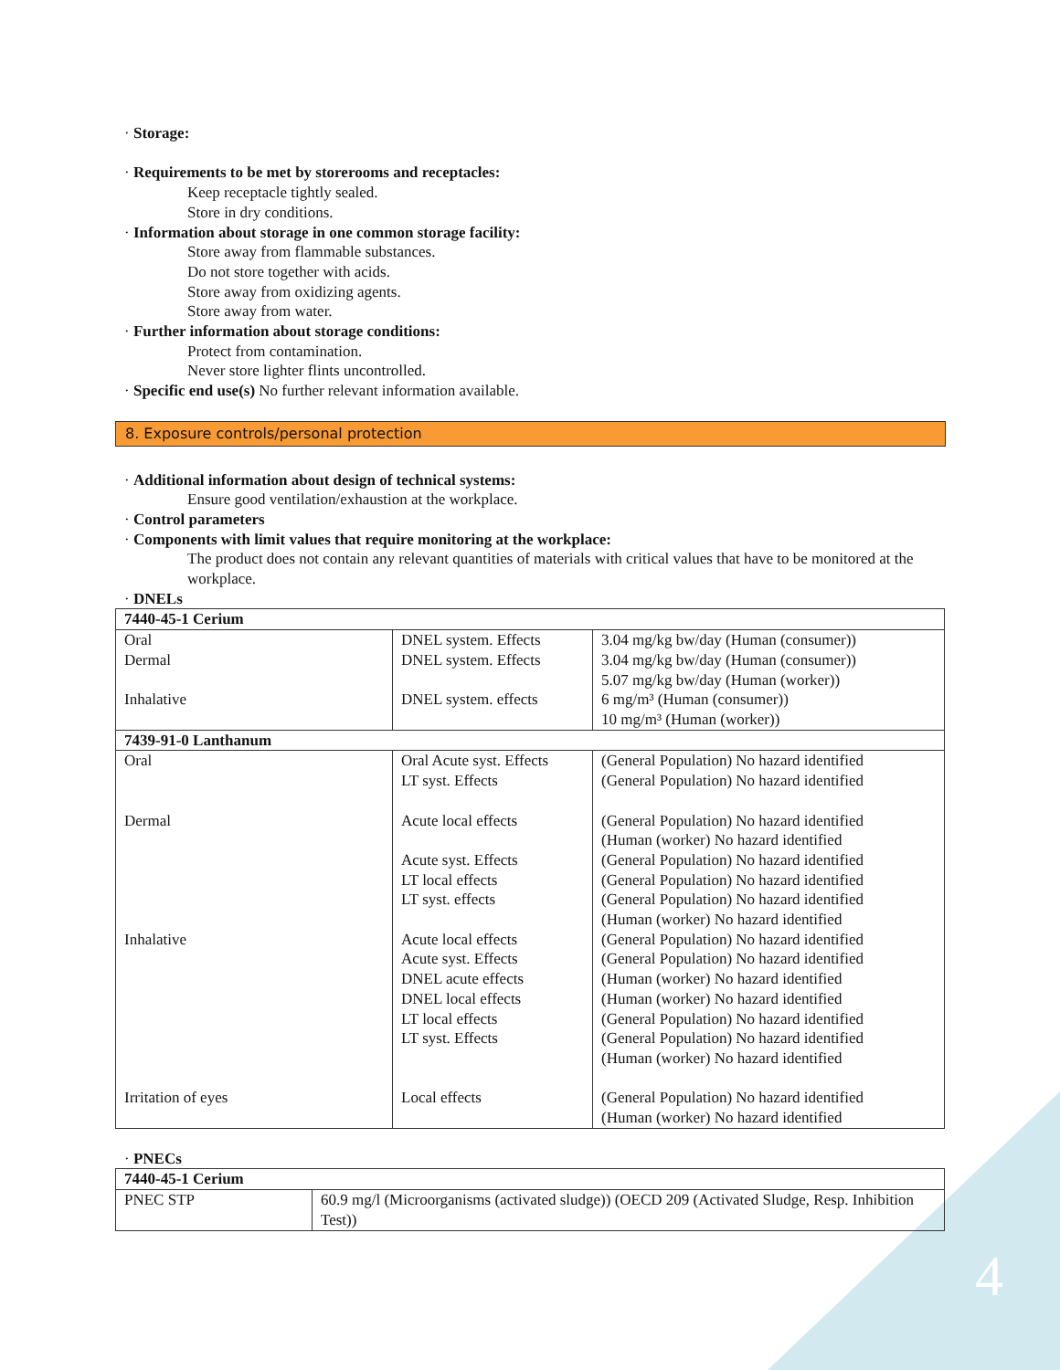4
· Storage:
· Requirements to be met by storerooms and receptacles:
Keep receptacle tightly sealed.
Store in dry conditions.
· Information about storage in one common storage facility:
Store away from flammable substances.
Do not store together with acids.
Store away from oxidizing agents.
Store away from water.
· Further information about storage conditions:
Protect from contamination.
Never store lighter flints uncontrolled.
· Specific end use(s) No further relevant information available.
8. Exposure controls/personal protection
· Additional information about design of technical systems:
Ensure good ventilation/exhaustion at the workplace.
· Control parameters
· Components with limit values that require monitoring at the workplace:
The product does not contain any relevant quantities of materials with critical values that have to be monitored at the workplace.
· DNELs
| 7440-45-1 Cerium | | |
| Oral Dermal Inhalative | DNEL system. Effects DNEL system. Effects DNEL system. effects | 3.04 mg/kg bw/day (Human (consumer)) 3.04 mg/kg bw/day (Human (consumer)) 5.07 mg/kg bw/day (Human (worker)) 6 mg/m³ (Human (consumer)) 10 mg/m³ (Human (worker)) |
| 7439-91-0 Lanthanum | | |
| Oral Dermal Inhalative Irritation of eyes | Oral Acute syst. Effects LT syst. Effects Acute local effects Acute syst. Effects LT local effects LT syst. effects Acute local effects Acute syst. Effects DNEL acute effects DNEL local effects LT local effects LT syst. Effects Local effects | (General Population) No hazard identified (General Population) No hazard identified (General Population) No hazard identified (Human (worker) No hazard identified (General Population) No hazard identified (General Population) No hazard identified (General Population) No hazard identified (Human (worker) No hazard identified (General Population) No hazard identified (General Population) No hazard identified (Human (worker) No hazard identified (Human (worker) No hazard identified (General Population) No hazard identified (General Population) No hazard identified (Human (worker) No hazard identified (General Population) No hazard identified (Human (worker) No hazard identified |
· PNECs
| 7440-45-1 Cerium | |
| PNEC STP | 60.9 mg/l (Microorganisms (activated sludge)) (OECD 209 (Activated Sludge, Resp. Inhibition Test)) |